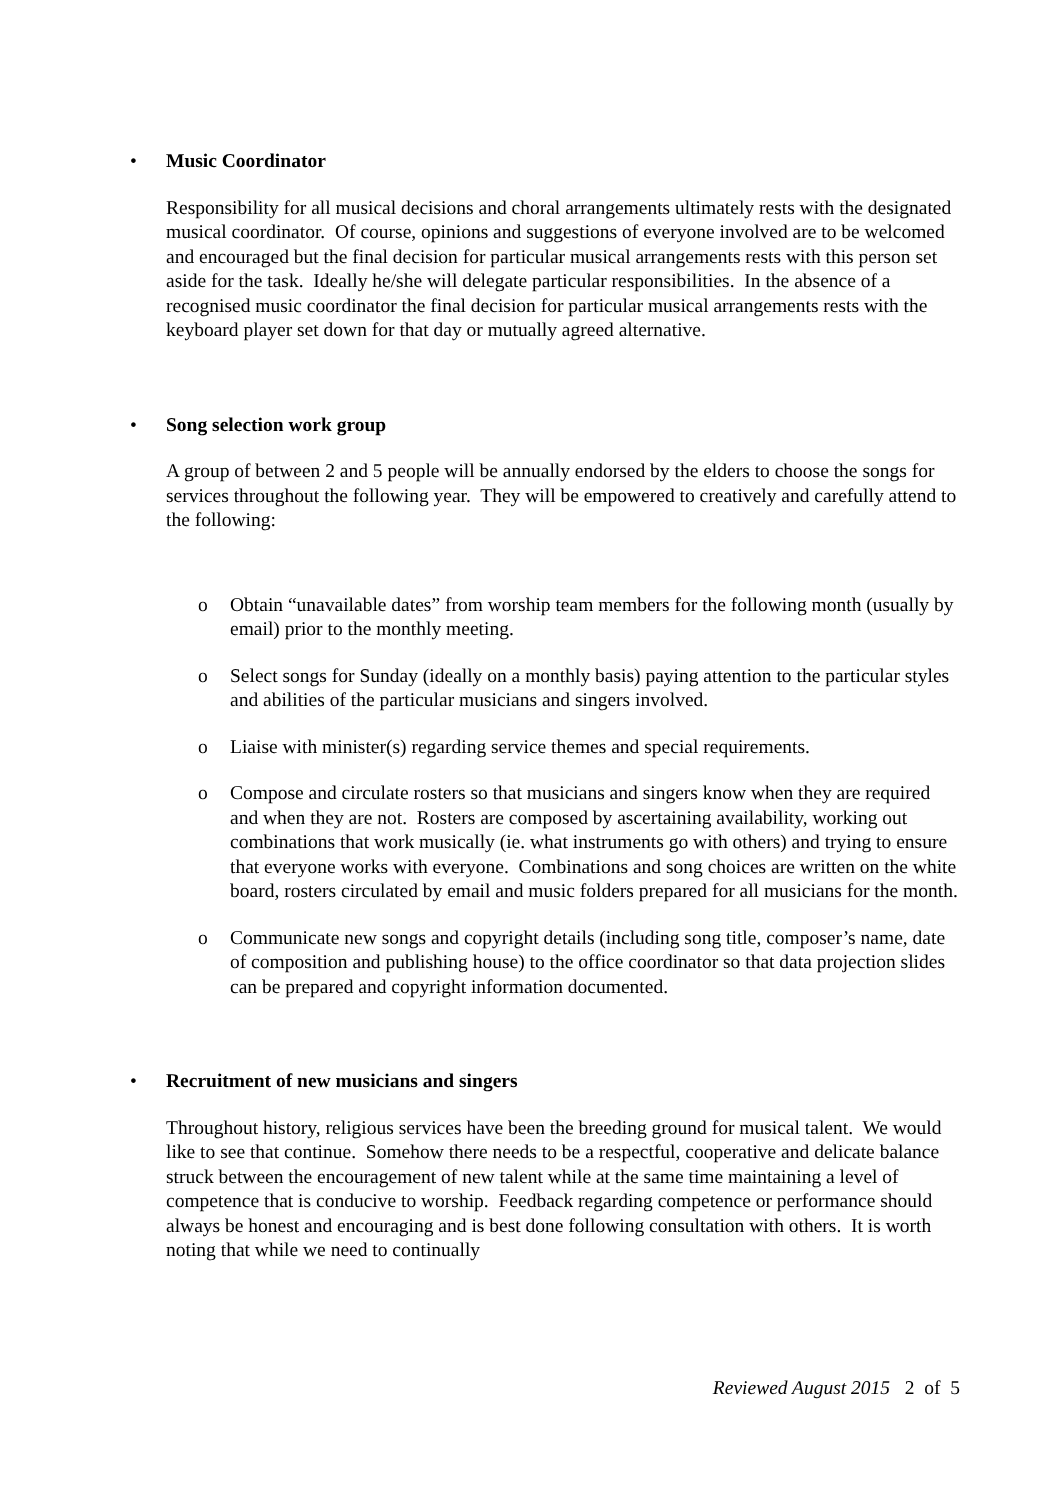• Music Coordinator
Responsibility for all musical decisions and choral arrangements ultimately rests with the designated musical coordinator. Of course, opinions and suggestions of everyone involved are to be welcomed and encouraged but the final decision for particular musical arrangements rests with this person set aside for the task. Ideally he/she will delegate particular responsibilities. In the absence of a recognised music coordinator the final decision for particular musical arrangements rests with the keyboard player set down for that day or mutually agreed alternative.
• Song selection work group
A group of between 2 and 5 people will be annually endorsed by the elders to choose the songs for services throughout the following year. They will be empowered to creatively and carefully attend to the following:
o Obtain “unavailable dates” from worship team members for the following month (usually by email) prior to the monthly meeting.
o Select songs for Sunday (ideally on a monthly basis) paying attention to the particular styles and abilities of the particular musicians and singers involved.
o Liaise with minister(s) regarding service themes and special requirements.
o Compose and circulate rosters so that musicians and singers know when they are required and when they are not. Rosters are composed by ascertaining availability, working out combinations that work musically (ie. what instruments go with others) and trying to ensure that everyone works with everyone. Combinations and song choices are written on the white board, rosters circulated by email and music folders prepared for all musicians for the month.
o Communicate new songs and copyright details (including song title, composer’s name, date of composition and publishing house) to the office coordinator so that data projection slides can be prepared and copyright information documented.
• Recruitment of new musicians and singers
Throughout history, religious services have been the breeding ground for musical talent. We would like to see that continue. Somehow there needs to be a respectful, cooperative and delicate balance struck between the encouragement of new talent while at the same time maintaining a level of competence that is conducive to worship. Feedback regarding competence or performance should always be honest and encouraging and is best done following consultation with others. It is worth noting that while we need to continually
Reviewed August 2015 2 of 5